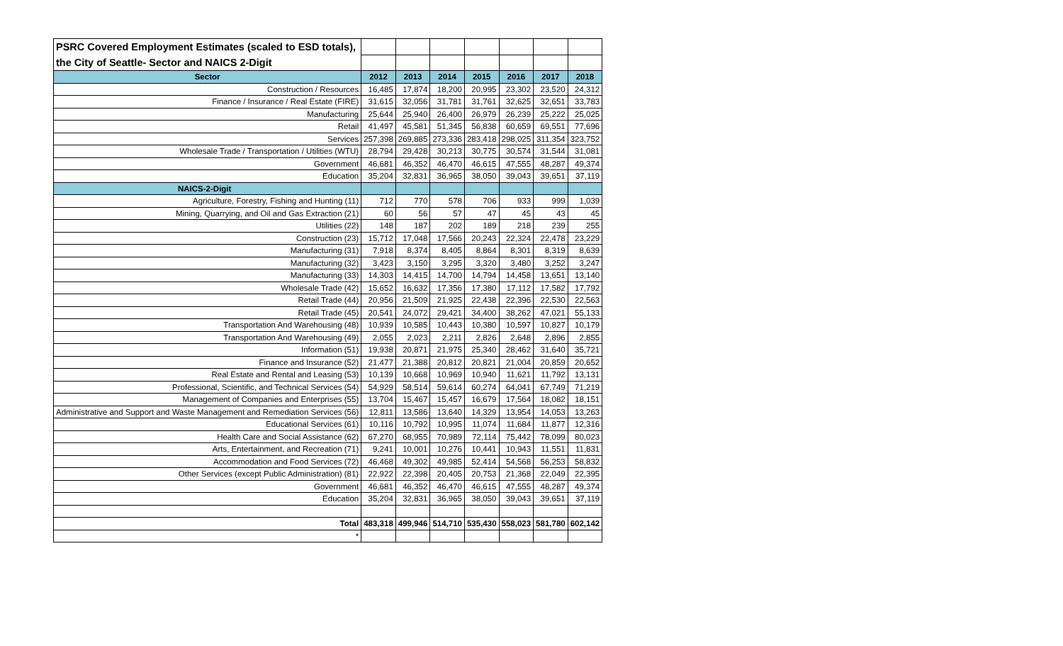| PSRC Covered Employment Estimates (scaled to ESD totals), | | | | | | | |
| the City of Seattle- Sector and NAICS 2-Digit | | | | | | | |
| Sector | 2012 | 2013 | 2014 | 2015 | 2016 | 2017 | 2018 |
| Construction / Resources | 16,485 | 17,874 | 18,200 | 20,995 | 23,302 | 23,520 | 24,312 |
| Finance / Insurance / Real Estate (FIRE) | 31,615 | 32,056 | 31,781 | 31,761 | 32,625 | 32,651 | 33,783 |
| Manufacturing | 25,644 | 25,940 | 26,400 | 26,979 | 26,239 | 25,222 | 25,025 |
| Retail | 41,497 | 45,581 | 51,345 | 56,838 | 60,659 | 69,551 | 77,696 |
| Services | 257,398 | 269,885 | 273,336 | 283,418 | 298,025 | 311,354 | 323,752 |
| Wholesale Trade / Transportation / Utilities (WTU) | 28,794 | 29,428 | 30,213 | 30,775 | 30,574 | 31,544 | 31,081 |
| Government | 46,681 | 46,352 | 46,470 | 46,615 | 47,555 | 48,287 | 49,374 |
| Education | 35,204 | 32,831 | 36,965 | 38,050 | 39,043 | 39,651 | 37,119 |
| NAICS-2-Digit | | | | | | | |
| Agriculture, Forestry, Fishing and Hunting (11) | 712 | 770 | 578 | 706 | 933 | 999 | 1,039 |
| Mining, Quarrying, and Oil and Gas Extraction (21) | 60 | 56 | 57 | 47 | 45 | 43 | 45 |
| Utilities (22) | 148 | 187 | 202 | 189 | 218 | 239 | 255 |
| Construction (23) | 15,712 | 17,048 | 17,566 | 20,243 | 22,324 | 22,478 | 23,229 |
| Manufacturing (31) | 7,918 | 8,374 | 8,405 | 8,864 | 8,301 | 8,319 | 8,639 |
| Manufacturing (32) | 3,423 | 3,150 | 3,295 | 3,320 | 3,480 | 3,252 | 3,247 |
| Manufacturing (33) | 14,303 | 14,415 | 14,700 | 14,794 | 14,458 | 13,651 | 13,140 |
| Wholesale Trade (42) | 15,652 | 16,632 | 17,356 | 17,380 | 17,112 | 17,582 | 17,792 |
| Retail Trade (44) | 20,956 | 21,509 | 21,925 | 22,438 | 22,396 | 22,530 | 22,563 |
| Retail Trade (45) | 20,541 | 24,072 | 29,421 | 34,400 | 38,262 | 47,021 | 55,133 |
| Transportation And Warehousing (48) | 10,939 | 10,585 | 10,443 | 10,380 | 10,597 | 10,827 | 10,179 |
| Transportation And Warehousing (49) | 2,055 | 2,023 | 2,211 | 2,826 | 2,648 | 2,896 | 2,855 |
| Information (51) | 19,938 | 20,871 | 21,975 | 25,340 | 28,462 | 31,640 | 35,721 |
| Finance and Insurance (52) | 21,477 | 21,388 | 20,812 | 20,821 | 21,004 | 20,859 | 20,652 |
| Real Estate and Rental and Leasing (53) | 10,139 | 10,668 | 10,969 | 10,940 | 11,621 | 11,792 | 13,131 |
| Professional, Scientific, and Technical Services (54) | 54,929 | 58,514 | 59,614 | 60,274 | 64,041 | 67,749 | 71,219 |
| Management of Companies and Enterprises (55) | 13,704 | 15,467 | 15,457 | 16,679 | 17,564 | 18,082 | 18,151 |
| Administrative and Support and Waste Management and Remediation Services (56) | 12,811 | 13,586 | 13,640 | 14,329 | 13,954 | 14,053 | 13,263 |
| Educational Services (61) | 10,116 | 10,792 | 10,995 | 11,074 | 11,684 | 11,877 | 12,316 |
| Health Care and Social Assistance (62) | 67,270 | 68,955 | 70,989 | 72,114 | 75,442 | 78,099 | 80,023 |
| Arts, Entertainment, and Recreation (71) | 9,241 | 10,001 | 10,276 | 10,441 | 10,943 | 11,551 | 11,831 |
| Accommodation and Food Services (72) | 46,468 | 49,302 | 49,985 | 52,414 | 54,568 | 56,253 | 58,832 |
| Other Services (except Public Administration) (81) | 22,922 | 22,398 | 20,405 | 20,753 | 21,368 | 22,049 | 22,395 |
| Government | 46,681 | 46,352 | 46,470 | 46,615 | 47,555 | 48,287 | 49,374 |
| Education | 35,204 | 32,831 | 36,965 | 38,050 | 39,043 | 39,651 | 37,119 |
| Total | 483,318 | 499,946 | 514,710 | 535,430 | 558,023 | 581,780 | 602,142 |
| * | | | | | | | |